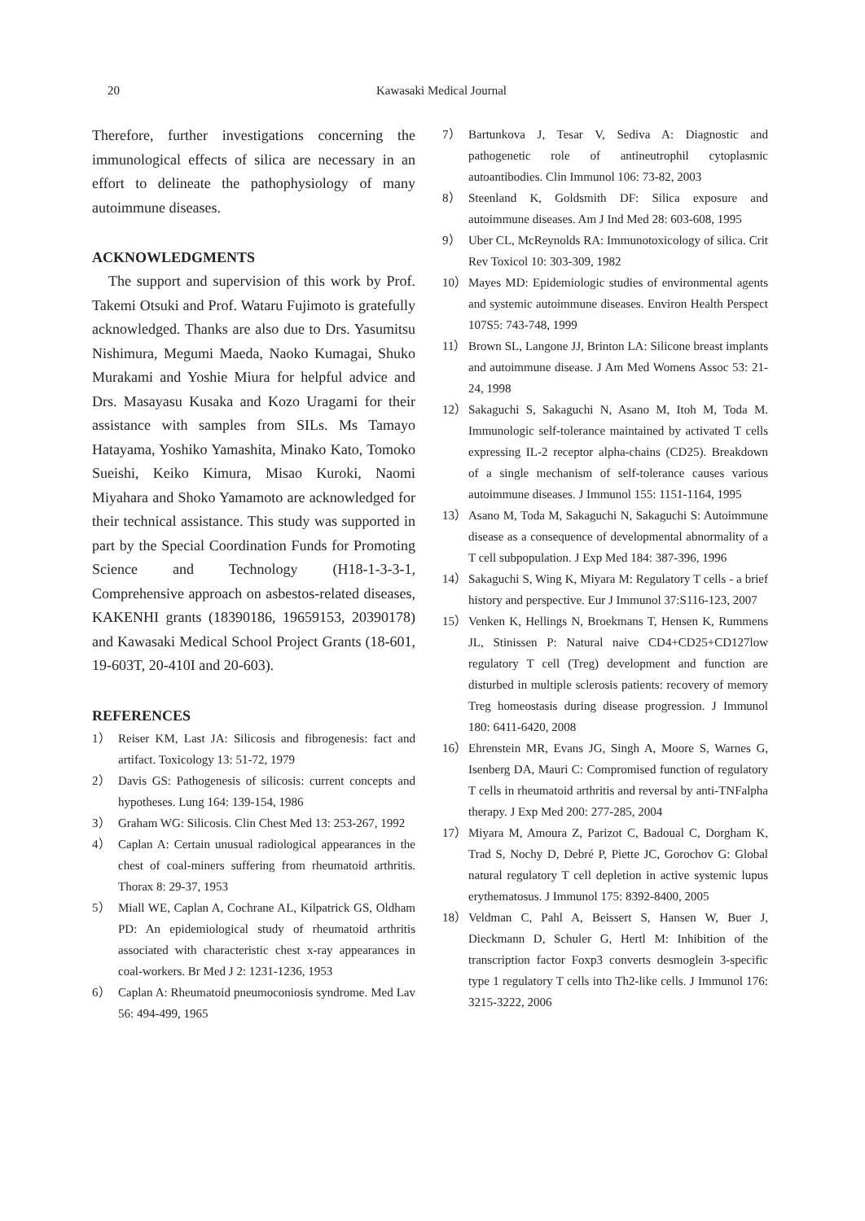20 Kawasaki Medical Journal
Therefore, further investigations concerning the immunological effects of silica are necessary in an effort to delineate the pathophysiology of many autoimmune diseases.
ACKNOWLEDGMENTS
The support and supervision of this work by Prof. Takemi Otsuki and Prof. Wataru Fujimoto is gratefully acknowledged. Thanks are also due to Drs. Yasumitsu Nishimura, Megumi Maeda, Naoko Kumagai, Shuko Murakami and Yoshie Miura for helpful advice and Drs. Masayasu Kusaka and Kozo Uragami for their assistance with samples from SILs. Ms Tamayo Hatayama, Yoshiko Yamashita, Minako Kato, Tomoko Sueishi, Keiko Kimura, Misao Kuroki, Naomi Miyahara and Shoko Yamamoto are acknowledged for their technical assistance. This study was supported in part by the Special Coordination Funds for Promoting Science and Technology (H18-1-3-3-1, Comprehensive approach on asbestos-related diseases, KAKENHI grants (18390186, 19659153, 20390178) and Kawasaki Medical School Project Grants (18-601, 19-603T, 20-410I and 20-603).
REFERENCES
1） Reiser KM, Last JA: Silicosis and fibrogenesis: fact and artifact. Toxicology 13: 51-72, 1979
2） Davis GS: Pathogenesis of silicosis: current concepts and hypotheses. Lung 164: 139-154, 1986
3） Graham WG: Silicosis. Clin Chest Med 13: 253-267, 1992
4） Caplan A: Certain unusual radiological appearances in the chest of coal-miners suffering from rheumatoid arthritis. Thorax 8: 29-37, 1953
5） Miall WE, Caplan A, Cochrane AL, Kilpatrick GS, Oldham PD: An epidemiological study of rheumatoid arthritis associated with characteristic chest x-ray appearances in coal-workers. Br Med J 2: 1231-1236, 1953
6） Caplan A: Rheumatoid pneumoconiosis syndrome. Med Lav 56: 494-499, 1965
7） Bartunkova J, Tesar V, Sediva A: Diagnostic and pathogenetic role of antineutrophil cytoplasmic autoantibodies. Clin Immunol 106: 73-82, 2003
8） Steenland K, Goldsmith DF: Silica exposure and autoimmune diseases. Am J Ind Med 28: 603-608, 1995
9） Uber CL, McReynolds RA: Immunotoxicology of silica. Crit Rev Toxicol 10: 303-309, 1982
10） Mayes MD: Epidemiologic studies of environmental agents and systemic autoimmune diseases. Environ Health Perspect 107S5: 743-748, 1999
11） Brown SL, Langone JJ, Brinton LA: Silicone breast implants and autoimmune disease. J Am Med Womens Assoc 53: 21-24, 1998
12） Sakaguchi S, Sakaguchi N, Asano M, Itoh M, Toda M. Immunologic self-tolerance maintained by activated T cells expressing IL-2 receptor alpha-chains (CD25). Breakdown of a single mechanism of self-tolerance causes various autoimmune diseases. J Immunol 155: 1151-1164, 1995
13） Asano M, Toda M, Sakaguchi N, Sakaguchi S: Autoimmune disease as a consequence of developmental abnormality of a T cell subpopulation. J Exp Med 184: 387-396, 1996
14） Sakaguchi S, Wing K, Miyara M: Regulatory T cells - a brief history and perspective. Eur J Immunol 37:S116-123, 2007
15） Venken K, Hellings N, Broekmans T, Hensen K, Rummens JL, Stinissen P: Natural naive CD4+CD25+CD127low regulatory T cell (Treg) development and function are disturbed in multiple sclerosis patients: recovery of memory Treg homeostasis during disease progression. J Immunol 180: 6411-6420, 2008
16） Ehrenstein MR, Evans JG, Singh A, Moore S, Warnes G, Isenberg DA, Mauri C: Compromised function of regulatory T cells in rheumatoid arthritis and reversal by anti-TNFalpha therapy. J Exp Med 200: 277-285, 2004
17） Miyara M, Amoura Z, Parizot C, Badoual C, Dorgham K, Trad S, Nochy D, Debré P, Piette JC, Gorochov G: Global natural regulatory T cell depletion in active systemic lupus erythematosus. J Immunol 175: 8392-8400, 2005
18） Veldman C, Pahl A, Beissert S, Hansen W, Buer J, Dieckmann D, Schuler G, Hertl M: Inhibition of the transcription factor Foxp3 converts desmoglein 3-specific type 1 regulatory T cells into Th2-like cells. J Immunol 176: 3215-3222, 2006